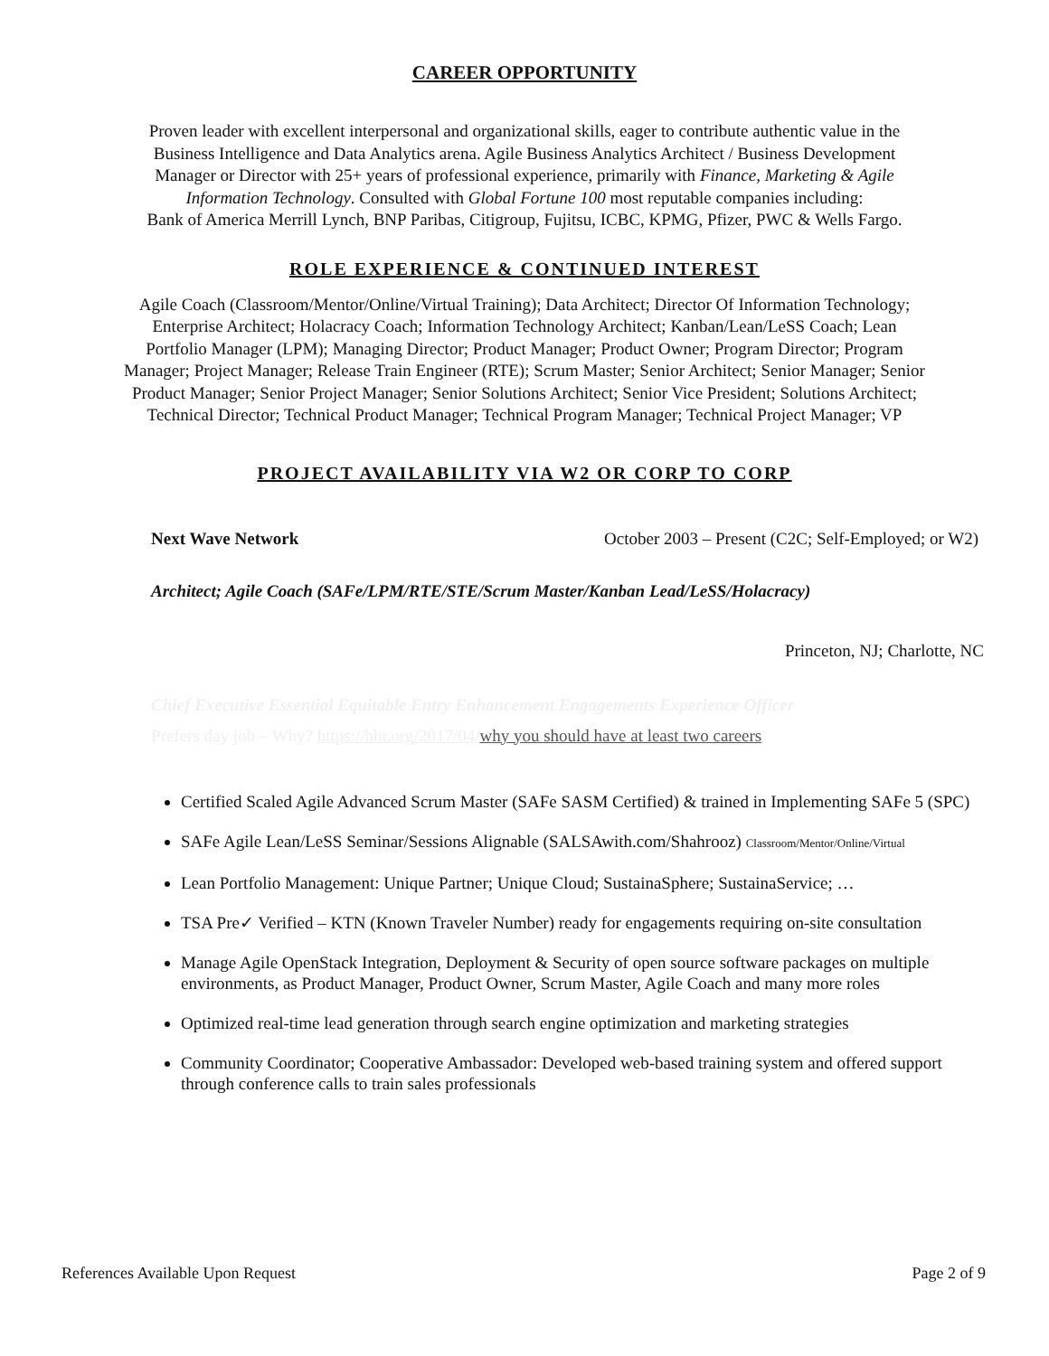CAREER OPPORTUNITY
Proven leader with excellent interpersonal and organizational skills, eager to contribute authentic value in the
Business Intelligence and Data Analytics arena. Agile Business Analytics Architect / Business Development
Manager or Director with 25+ years of professional experience, primarily with Finance, Marketing & Agile
Information Technology. Consulted with Global Fortune 100 most reputable companies including:
Bank of America Merrill Lynch, BNP Paribas, Citigroup, Fujitsu, ICBC, KPMG, Pfizer, PWC & Wells Fargo.
ROLE EXPERIENCE & CONTINUED INTEREST
Agile Coach (Classroom/Mentor/Online/Virtual Training); Data Architect; Director Of Information Technology;
Enterprise Architect; Holacracy Coach; Information Technology Architect; Kanban/Lean/LeSS Coach; Lean
Portfolio Manager (LPM); Managing Director; Product Manager; Product Owner; Program Director; Program
Manager; Project Manager; Release Train Engineer (RTE); Scrum Master; Senior Architect; Senior Manager; Senior
Product Manager; Senior Project Manager; Senior Solutions Architect; Senior Vice President; Solutions Architect;
Technical Director; Technical Product Manager; Technical Program Manager; Technical Project Manager; VP
PROJECT AVAILABILITY VIA W2 OR CORP TO CORP
Next Wave Network October 2003 – Present (C2C; Self-Employed; or W2)
Architect; Agile Coach (SAFe/LPM/RTE/STE/Scrum Master/Kanban Lead/LeSS/Holacracy)
Princeton, NJ; Charlotte, NC
Chief Executive Essential Equitable Entry Enhancement Engagements Experience Officer
Prefers day job – Why? https://hbr.org/2017/04/why you should have at least two careers
Certified Scaled Agile Advanced Scrum Master (SAFe SASM Certified) & trained in Implementing SAFe 5 (SPC)
SAFe Agile Lean/LeSS Seminar/Sessions Alignable (SALSAwith.com/Shahrooz) Classroom/Mentor/Online/Virtual
Lean Portfolio Management: Unique Partner; Unique Cloud; SustainaSphere; SustainaService; …
TSA Pre✓ Verified – KTN (Known Traveler Number) ready for engagements requiring on-site consultation
Manage Agile OpenStack Integration, Deployment & Security of open source software packages on multiple environments, as Product Manager, Product Owner, Scrum Master, Agile Coach and many more roles
Optimized real-time lead generation through search engine optimization and marketing strategies
Community Coordinator; Cooperative Ambassador: Developed web-based training system and offered support through conference calls to train sales professionals
References Available Upon Request Page 2 of 9